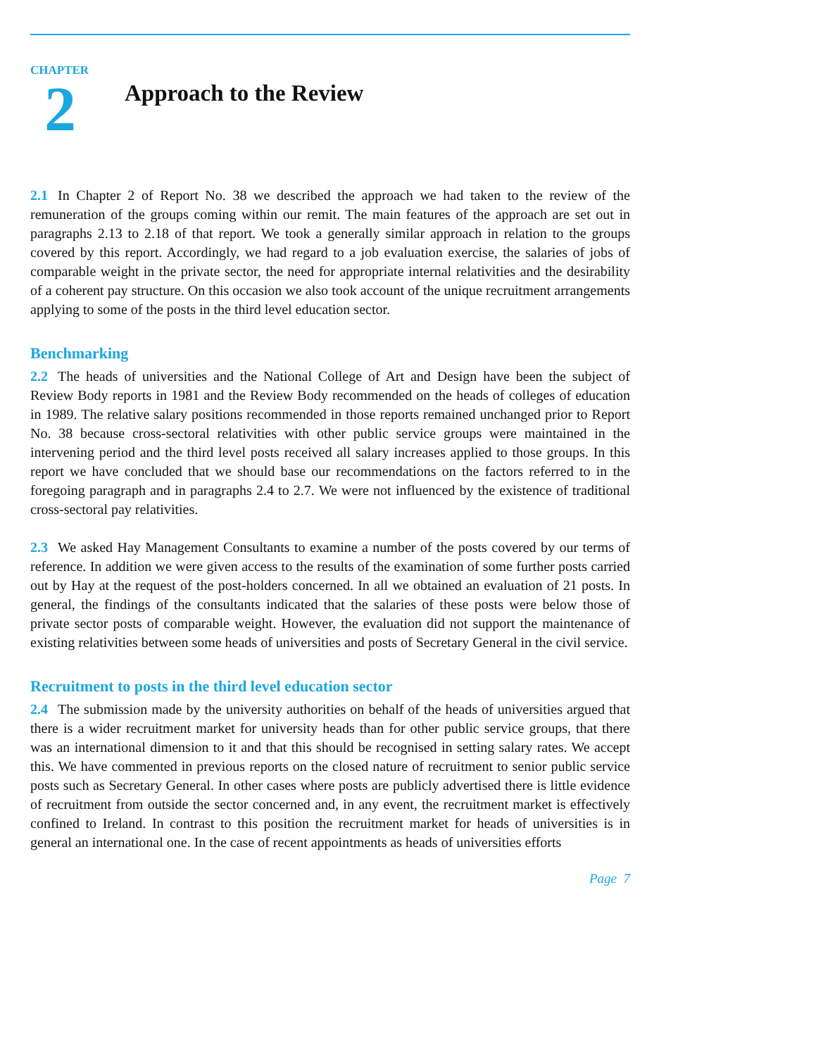CHAPTER
2
Approach to the Review
2.1 In Chapter 2 of Report No. 38 we described the approach we had taken to the review of the remuneration of the groups coming within our remit. The main features of the approach are set out in paragraphs 2.13 to 2.18 of that report. We took a generally similar approach in relation to the groups covered by this report. Accordingly, we had regard to a job evaluation exercise, the salaries of jobs of comparable weight in the private sector, the need for appropriate internal relativities and the desirability of a coherent pay structure. On this occasion we also took account of the unique recruitment arrangements applying to some of the posts in the third level education sector.
Benchmarking
2.2 The heads of universities and the National College of Art and Design have been the subject of Review Body reports in 1981 and the Review Body recommended on the heads of colleges of education in 1989. The relative salary positions recommended in those reports remained unchanged prior to Report No. 38 because cross-sectoral relativities with other public service groups were maintained in the intervening period and the third level posts received all salary increases applied to those groups. In this report we have concluded that we should base our recommendations on the factors referred to in the foregoing paragraph and in paragraphs 2.4 to 2.7. We were not influenced by the existence of traditional cross-sectoral pay relativities.
2.3 We asked Hay Management Consultants to examine a number of the posts covered by our terms of reference. In addition we were given access to the results of the examination of some further posts carried out by Hay at the request of the post-holders concerned. In all we obtained an evaluation of 21 posts. In general, the findings of the consultants indicated that the salaries of these posts were below those of private sector posts of comparable weight. However, the evaluation did not support the maintenance of existing relativities between some heads of universities and posts of Secretary General in the civil service.
Recruitment to posts in the third level education sector
2.4 The submission made by the university authorities on behalf of the heads of universities argued that there is a wider recruitment market for university heads than for other public service groups, that there was an international dimension to it and that this should be recognised in setting salary rates. We accept this. We have commented in previous reports on the closed nature of recruitment to senior public service posts such as Secretary General. In other cases where posts are publicly advertised there is little evidence of recruitment from outside the sector concerned and, in any event, the recruitment market is effectively confined to Ireland. In contrast to this position the recruitment market for heads of universities is in general an international one. In the case of recent appointments as heads of universities efforts
Page 7